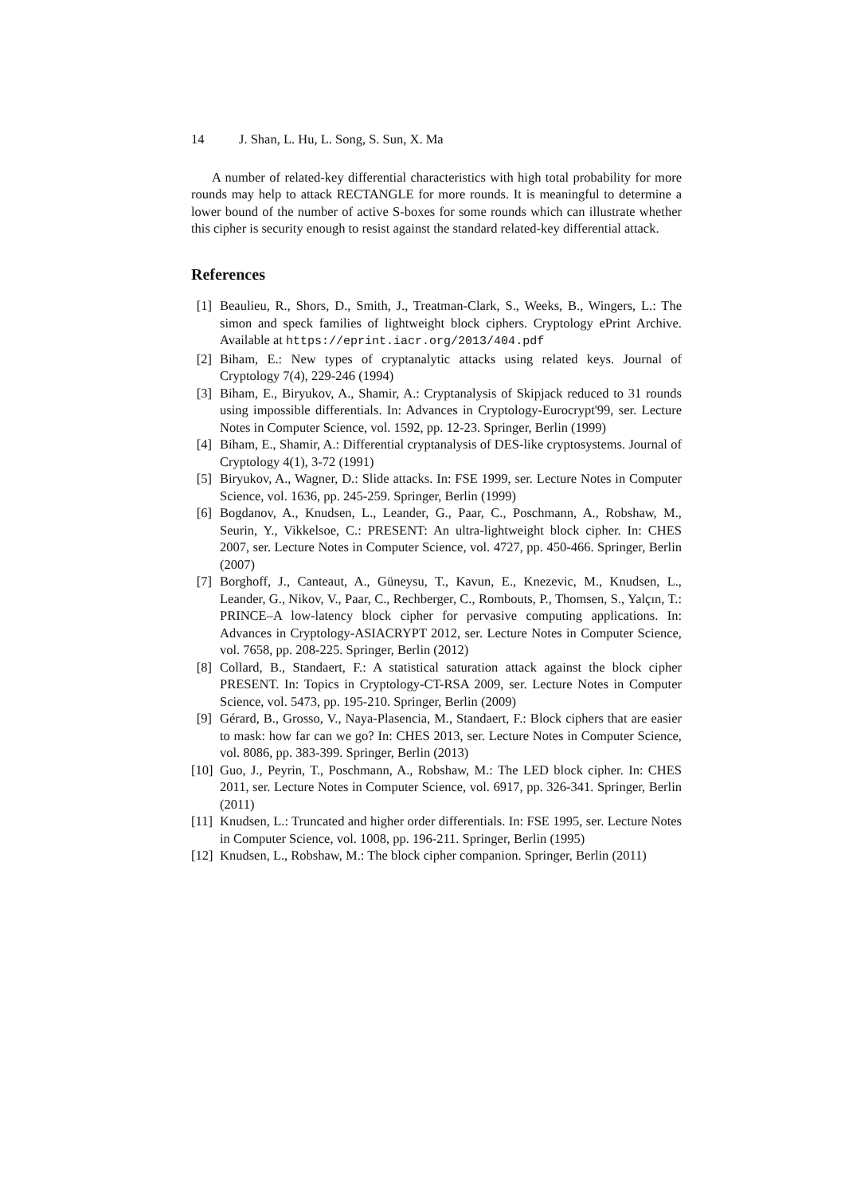14 J. Shan, L. Hu, L. Song, S. Sun, X. Ma
A number of related-key differential characteristics with high total probability for more rounds may help to attack RECTANGLE for more rounds. It is meaningful to determine a lower bound of the number of active S-boxes for some rounds which can illustrate whether this cipher is security enough to resist against the standard related-key differential attack.
References
[1] Beaulieu, R., Shors, D., Smith, J., Treatman-Clark, S., Weeks, B., Wingers, L.: The simon and speck families of lightweight block ciphers. Cryptology ePrint Archive. Available at https://eprint.iacr.org/2013/404.pdf
[2] Biham, E.: New types of cryptanalytic attacks using related keys. Journal of Cryptology 7(4), 229-246 (1994)
[3] Biham, E., Biryukov, A., Shamir, A.: Cryptanalysis of Skipjack reduced to 31 rounds using impossible differentials. In: Advances in Cryptology-Eurocrypt'99, ser. Lecture Notes in Computer Science, vol. 1592, pp. 12-23. Springer, Berlin (1999)
[4] Biham, E., Shamir, A.: Differential cryptanalysis of DES-like cryptosystems. Journal of Cryptology 4(1), 3-72 (1991)
[5] Biryukov, A., Wagner, D.: Slide attacks. In: FSE 1999, ser. Lecture Notes in Computer Science, vol. 1636, pp. 245-259. Springer, Berlin (1999)
[6] Bogdanov, A., Knudsen, L., Leander, G., Paar, C., Poschmann, A., Robshaw, M., Seurin, Y., Vikkelsoe, C.: PRESENT: An ultra-lightweight block cipher. In: CHES 2007, ser. Lecture Notes in Computer Science, vol. 4727, pp. 450-466. Springer, Berlin (2007)
[7] Borghoff, J., Canteaut, A., Güneysu, T., Kavun, E., Knezevic, M., Knudsen, L., Leander, G., Nikov, V., Paar, C., Rechberger, C., Rombouts, P., Thomsen, S., Yalçın, T.: PRINCE–A low-latency block cipher for pervasive computing applications. In: Advances in Cryptology-ASIACRYPT 2012, ser. Lecture Notes in Computer Science, vol. 7658, pp. 208-225. Springer, Berlin (2012)
[8] Collard, B., Standaert, F.: A statistical saturation attack against the block cipher PRESENT. In: Topics in Cryptology-CT-RSA 2009, ser. Lecture Notes in Computer Science, vol. 5473, pp. 195-210. Springer, Berlin (2009)
[9] Gérard, B., Grosso, V., Naya-Plasencia, M., Standaert, F.: Block ciphers that are easier to mask: how far can we go? In: CHES 2013, ser. Lecture Notes in Computer Science, vol. 8086, pp. 383-399. Springer, Berlin (2013)
[10]
Guo, J., Peyrin, T., Poschmann, A., Robshaw, M.: The LED block cipher. In: CHES 2011, ser. Lecture Notes in Computer Science, vol. 6917, pp. 326-341. Springer, Berlin (2011)
[11]
Knudsen, L.: Truncated and higher order differentials. In: FSE 1995, ser. Lecture Notes in Computer Science, vol. 1008, pp. 196-211. Springer, Berlin (1995)
[12]
Knudsen, L., Robshaw, M.: The block cipher companion. Springer, Berlin (2011)